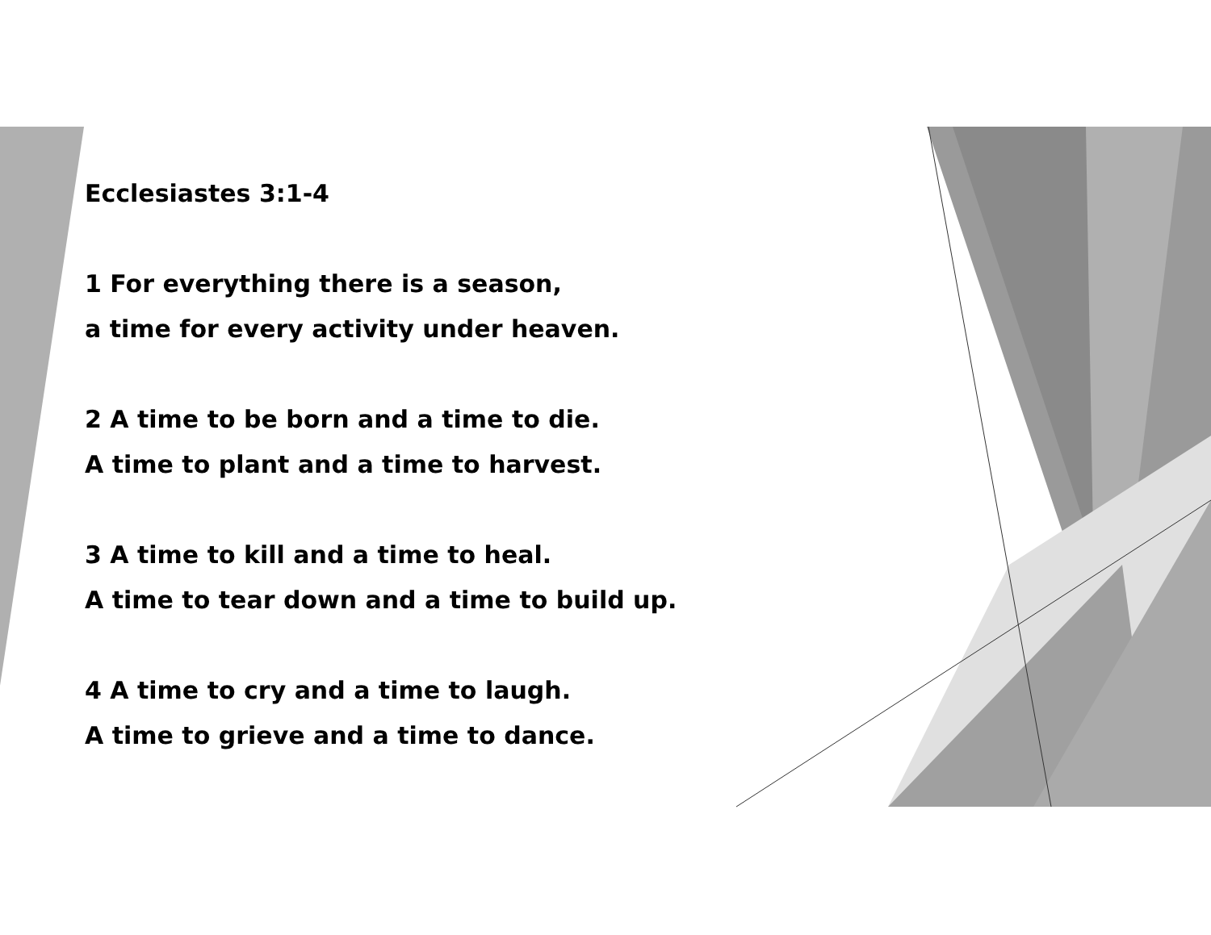Ecclesiastes 3:1-4
1 For everything there is a season,
a time for every activity under heaven.
2 A time to be born and a time to die.
A time to plant and a time to harvest.
3 A time to kill and a time to heal.
A time to tear down and a time to build up.
4 A time to cry and a time to laugh.
A time to grieve and a time to dance.